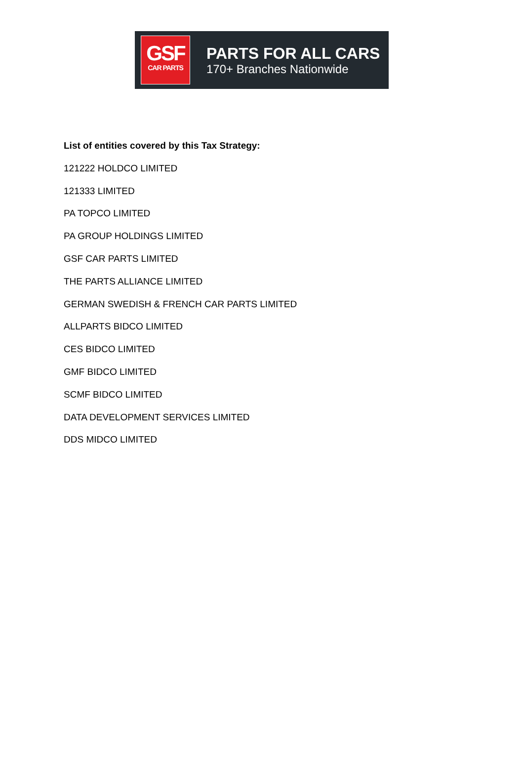GSF
CAR PARTS
PARTS FOR ALL CARS
170+ Branches Nationwide
List of entities covered by this Tax Strategy:
121222 HOLDCO LIMITED
121333 LIMITED
PA TOPCO LIMITED
PA GROUP HOLDINGS LIMITED
GSF CAR PARTS LIMITED
THE PARTS ALLIANCE LIMITED
GERMAN SWEDISH & FRENCH CAR PARTS LIMITED
ALLPARTS BIDCO LIMITED
CES BIDCO LIMITED
GMF BIDCO LIMITED
SCMF BIDCO LIMITED
DATA DEVELOPMENT SERVICES LIMITED
DDS MIDCO LIMITED